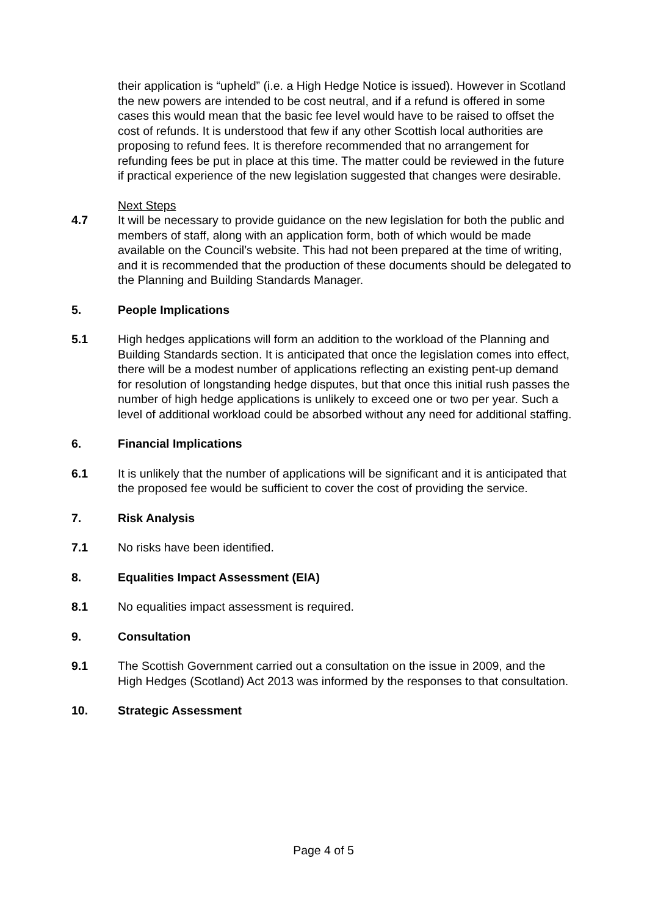their application is “upheld” (i.e. a High Hedge Notice is issued). However in Scotland the new powers are intended to be cost neutral, and if a refund is offered in some cases this would mean that the basic fee level would have to be raised to offset the cost of refunds. It is understood that few if any other Scottish local authorities are proposing to refund fees. It is therefore recommended that no arrangement for refunding fees be put in place at this time. The matter could be reviewed in the future if practical experience of the new legislation suggested that changes were desirable.
Next Steps
4.7 It will be necessary to provide guidance on the new legislation for both the public and members of staff, along with an application form, both of which would be made available on the Council’s website. This had not been prepared at the time of writing, and it is recommended that the production of these documents should be delegated to the Planning and Building Standards Manager.
5. People Implications
5.1 High hedges applications will form an addition to the workload of the Planning and Building Standards section. It is anticipated that once the legislation comes into effect, there will be a modest number of applications reflecting an existing pent-up demand for resolution of longstanding hedge disputes, but that once this initial rush passes the number of high hedge applications is unlikely to exceed one or two per year. Such a level of additional workload could be absorbed without any need for additional staffing.
6. Financial Implications
6.1 It is unlikely that the number of applications will be significant and it is anticipated that the proposed fee would be sufficient to cover the cost of providing the service.
7. Risk Analysis
7.1 No risks have been identified.
8. Equalities Impact Assessment (EIA)
8.1 No equalities impact assessment is required.
9. Consultation
9.1 The Scottish Government carried out a consultation on the issue in 2009, and the High Hedges (Scotland) Act 2013 was informed by the responses to that consultation.
10. Strategic Assessment
Page 4 of 5